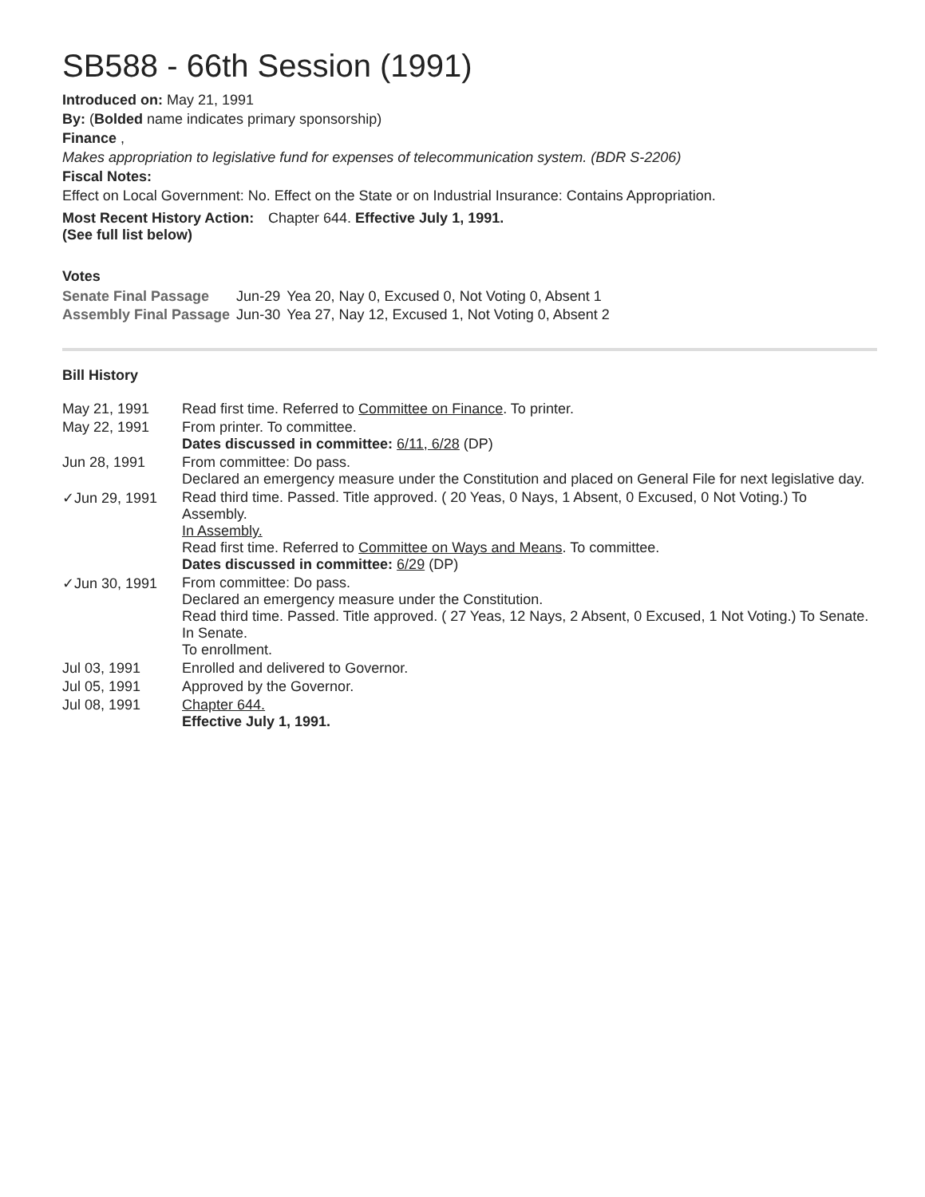SB588 - 66th Session (1991)
Introduced on: May 21, 1991
By: (Bolded name indicates primary sponsorship)
Finance ,
Makes appropriation to legislative fund for expenses of telecommunication system. (BDR S-2206)
Fiscal Notes:
Effect on Local Government: No. Effect on the State or on Industrial Insurance: Contains Appropriation.
| Most Recent History Action: (See full list below) | Chapter 644. Effective July 1, 1991. |
Votes
| Senate Final Passage | Jun-29 | Yea 20, Nay 0, Excused 0, Not Voting 0, Absent 1 |
| Assembly Final Passage | Jun-30 | Yea 27, Nay 12, Excused 1, Not Voting 0, Absent 2 |
Bill History
| May 21, 1991 | Read first time. Referred to Committee on Finance . To printer. |
| May 22, 1991 | From printer. To committee. Dates discussed in committee: 6/11, 6/28 (DP) |
| Jun 28, 1991 | From committee: Do pass. Declared an emergency measure under the Constitution and placed on General File for next legislative day. |
| ✓Jun 29, 1991 | Read third time. Passed. Title approved. ( 20 Yeas, 0 Nays, 1 Absent, 0 Excused, 0 Not Voting.) To Assembly. In Assembly. Read first time. Referred to Committee on Ways and Means . To committee. Dates discussed in committee: 6/29 (DP) |
| ✓Jun 30, 1991 | From committee: Do pass. Declared an emergency measure under the Constitution. Read third time. Passed. Title approved. ( 27 Yeas, 12 Nays, 2 Absent, 0 Excused, 1 Not Voting.) To Senate. In Senate. To enrollment. |
| Jul 03, 1991 | Enrolled and delivered to Governor. |
| Jul 05, 1991 | Approved by the Governor. |
| Jul 08, 1991 | Chapter 644. Effective July 1, 1991. |